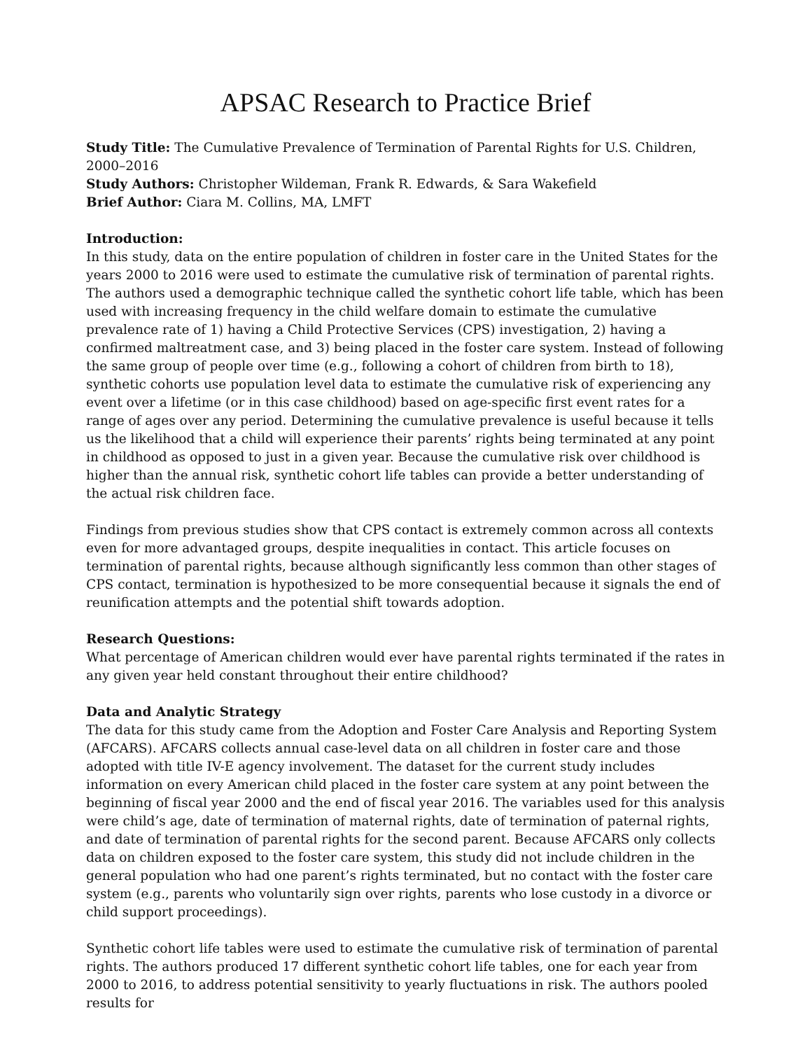APSAC Research to Practice Brief
Study Title: The Cumulative Prevalence of Termination of Parental Rights for U.S. Children, 2000–2016
Study Authors: Christopher Wildeman, Frank R. Edwards, & Sara Wakefield
Brief Author: Ciara M. Collins, MA, LMFT
Introduction:
In this study, data on the entire population of children in foster care in the United States for the years 2000 to 2016 were used to estimate the cumulative risk of termination of parental rights. The authors used a demographic technique called the synthetic cohort life table, which has been used with increasing frequency in the child welfare domain to estimate the cumulative prevalence rate of 1) having a Child Protective Services (CPS) investigation, 2) having a confirmed maltreatment case, and 3) being placed in the foster care system. Instead of following the same group of people over time (e.g., following a cohort of children from birth to 18), synthetic cohorts use population level data to estimate the cumulative risk of experiencing any event over a lifetime (or in this case childhood) based on age-specific first event rates for a range of ages over any period. Determining the cumulative prevalence is useful because it tells us the likelihood that a child will experience their parents’ rights being terminated at any point in childhood as opposed to just in a given year. Because the cumulative risk over childhood is higher than the annual risk, synthetic cohort life tables can provide a better understanding of the actual risk children face.
Findings from previous studies show that CPS contact is extremely common across all contexts even for more advantaged groups, despite inequalities in contact. This article focuses on termination of parental rights, because although significantly less common than other stages of CPS contact, termination is hypothesized to be more consequential because it signals the end of reunification attempts and the potential shift towards adoption.
Research Questions:
What percentage of American children would ever have parental rights terminated if the rates in any given year held constant throughout their entire childhood?
Data and Analytic Strategy
The data for this study came from the Adoption and Foster Care Analysis and Reporting System (AFCARS). AFCARS collects annual case-level data on all children in foster care and those adopted with title IV-E agency involvement. The dataset for the current study includes information on every American child placed in the foster care system at any point between the beginning of fiscal year 2000 and the end of fiscal year 2016. The variables used for this analysis were child’s age, date of termination of maternal rights, date of termination of paternal rights, and date of termination of parental rights for the second parent. Because AFCARS only collects data on children exposed to the foster care system, this study did not include children in the general population who had one parent’s rights terminated, but no contact with the foster care system (e.g., parents who voluntarily sign over rights, parents who lose custody in a divorce or child support proceedings).
Synthetic cohort life tables were used to estimate the cumulative risk of termination of parental rights. The authors produced 17 different synthetic cohort life tables, one for each year from 2000 to 2016, to address potential sensitivity to yearly fluctuations in risk. The authors pooled results for